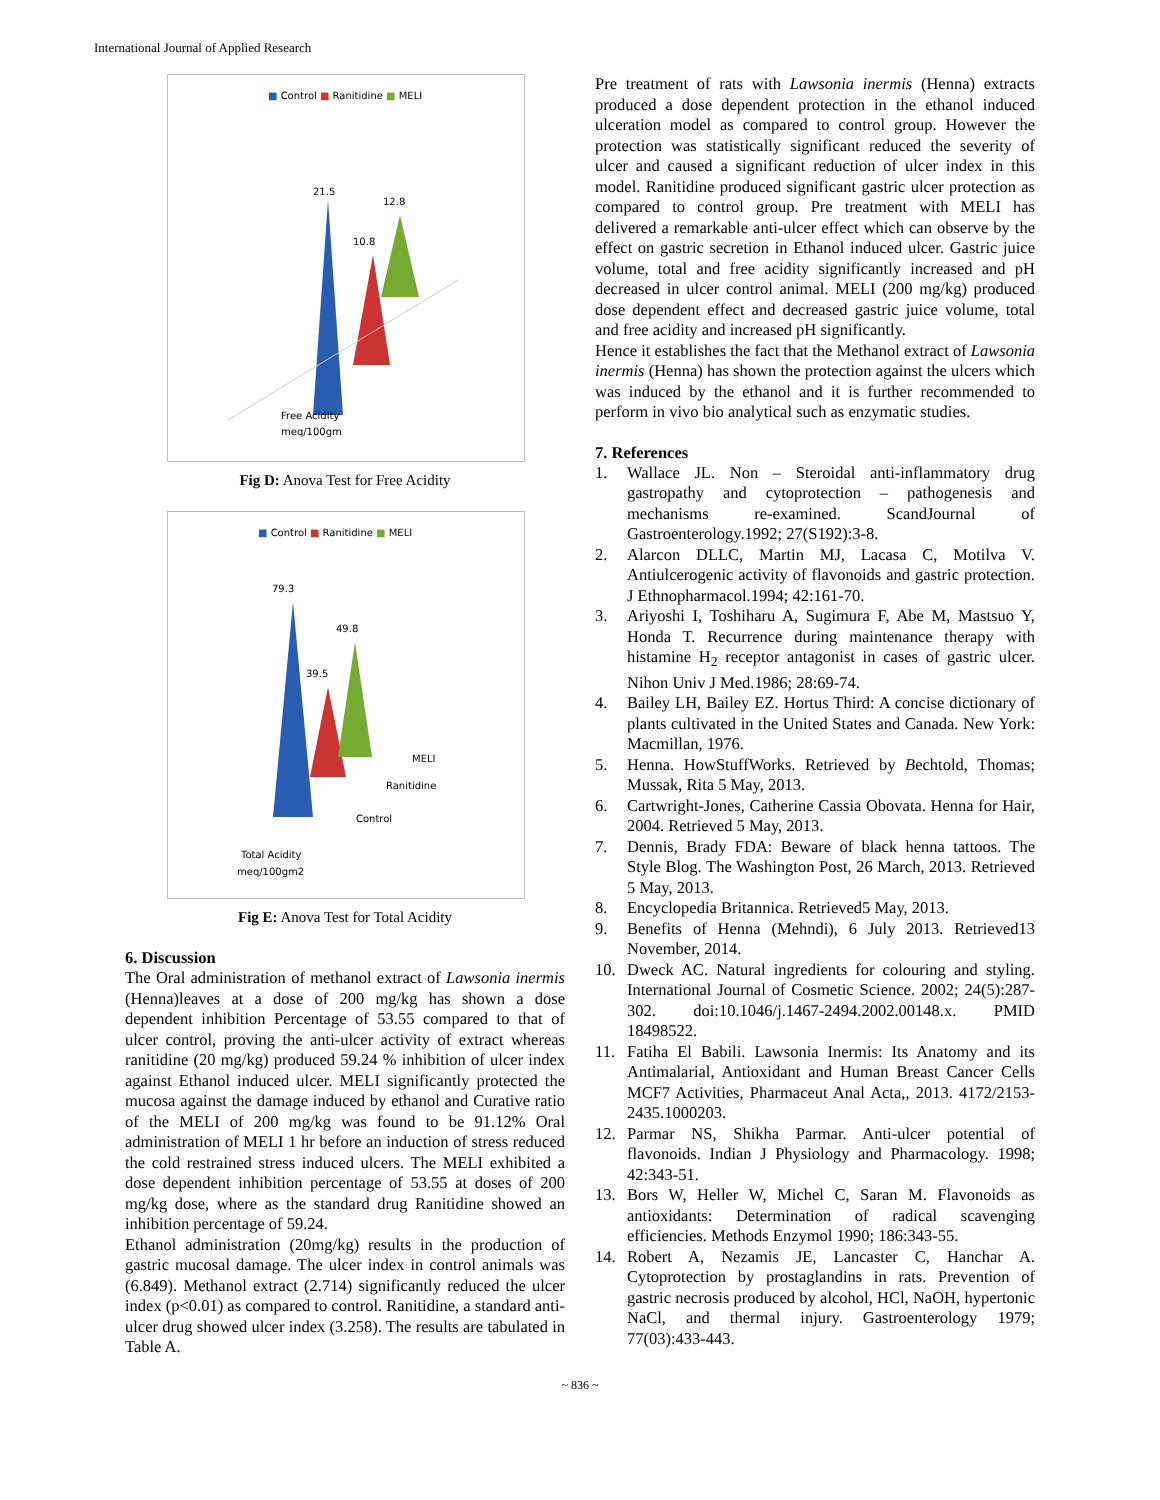International Journal of Applied Research
■ Control ■ Ranitidine ■ MELI
21.5
10.8
12.8
Free Acidity
meq/100gm
Fig D: Anova Test for Free Acidity
■ Control ■ Ranitidine ■ MELI
79.3
39.5
49.8
MELI
Ranitidine
Control
Total Acidity
meq/100gm2
Fig E: Anova Test for Total Acidity
6. Discussion
The Oral administration of methanol extract of Lawsonia inermis (Henna)leaves at a dose of 200 mg/kg has shown a dose dependent inhibition Percentage of 53.55 compared to that of ulcer control, proving the anti-ulcer activity of extract whereas ranitidine (20 mg/kg) produced 59.24 % inhibition of ulcer index against Ethanol induced ulcer. MELI significantly protected the mucosa against the damage induced by ethanol and Curative ratio of the MELI of 200 mg/kg was found to be 91.12% Oral administration of MELI 1 hr before an induction of stress reduced the cold restrained stress induced ulcers. The MELI exhibited a dose dependent inhibition percentage of 53.55 at doses of 200 mg/kg dose, where as the standard drug Ranitidine showed an inhibition percentage of 59.24.
Ethanol administration (20mg/kg) results in the production of gastric mucosal damage. The ulcer index in control animals was (6.849). Methanol extract (2.714) significantly reduced the ulcer index (p<0.01) as compared to control. Ranitidine, a standard anti-ulcer drug showed ulcer index (3.258). The results are tabulated in Table A.
Pre treatment of rats with Lawsonia inermis (Henna) extracts produced a dose dependent protection in the ethanol induced ulceration model as compared to control group. However the protection was statistically significant reduced the severity of ulcer and caused a significant reduction of ulcer index in this model. Ranitidine produced significant gastric ulcer protection as compared to control group. Pre treatment with MELI has delivered a remarkable anti-ulcer effect which can observe by the effect on gastric secretion in Ethanol induced ulcer. Gastric juice volume, total and free acidity significantly increased and pH decreased in ulcer control animal. MELI (200 mg/kg) produced dose dependent effect and decreased gastric juice volume, total and free acidity and increased pH significantly.
Hence it establishes the fact that the Methanol extract of Lawsonia inermis (Henna) has shown the protection against the ulcers which was induced by the ethanol and it is further recommended to perform in vivo bio analytical such as enzymatic studies.
7. References
1. Wallace JL. Non – Steroidal anti-inflammatory drug gastropathy and cytoprotection – pathogenesis and mechanisms re-examined. ScandJournal of Gastroenterology.1992; 27(S192):3-8.
2. Alarcon DLLC, Martin MJ, Lacasa C, Motilva V. Antiulcerogenic activity of flavonoids and gastric protection. J Ethnopharmacol.1994; 42:161-70.
3. Ariyoshi I, Toshiharu A, Sugimura F, Abe M, Mastsuo Y, Honda T. Recurrence during maintenance therapy with histamine H<sub>2</sub> receptor antagonist in cases of gastric ulcer. Nihon Univ J Med.1986; 28:69-74.
4. Bailey LH, Bailey EZ. Hortus Third: A concise dictionary of plants cultivated in the United States and Canada. New York: Macmillan, 1976.
5. Henna. HowStuffWorks. Retrieved by Bechtold, Thomas; Mussak, Rita 5 May, 2013.
6. Cartwright-Jones, Catherine Cassia Obovata. Henna for Hair, 2004. Retrieved 5 May, 2013.
7. Dennis, Brady FDA: Beware of black henna tattoos. The Style Blog. The Washington Post, 26 March, 2013. Retrieved 5 May, 2013.
8. Encyclopedia Britannica. Retrieved5 May, 2013.
9. Benefits of Henna (Mehndi), 6 July 2013. Retrieved13 November, 2014.
10. Dweck AC. Natural ingredients for colouring and styling. International Journal of Cosmetic Science. 2002; 24(5):287-302. doi:10.1046/j.1467-2494.2002.00148.x. PMID 18498522.
11. Fatiha El Babili. Lawsonia Inermis: Its Anatomy and its Antimalarial, Antioxidant and Human Breast Cancer Cells MCF7 Activities, Pharmaceut Anal Acta,, 2013. 4172/2153-2435.1000203.
12. Parmar NS, Shikha Parmar. Anti-ulcer potential of flavonoids. Indian J Physiology and Pharmacology. 1998; 42:343-51.
13. Bors W, Heller W, Michel C, Saran M. Flavonoids as antioxidants: Determination of radical scavenging efficiencies. Methods Enzymol 1990; 186:343-55.
14. Robert A, Nezamis JE, Lancaster C, Hanchar A. Cytoprotection by prostaglandins in rats. Prevention of gastric necrosis produced by alcohol, HCl, NaOH, hypertonic NaCl, and thermal injury. Gastroenterology 1979; 77(03):433-443.
~ 836 ~